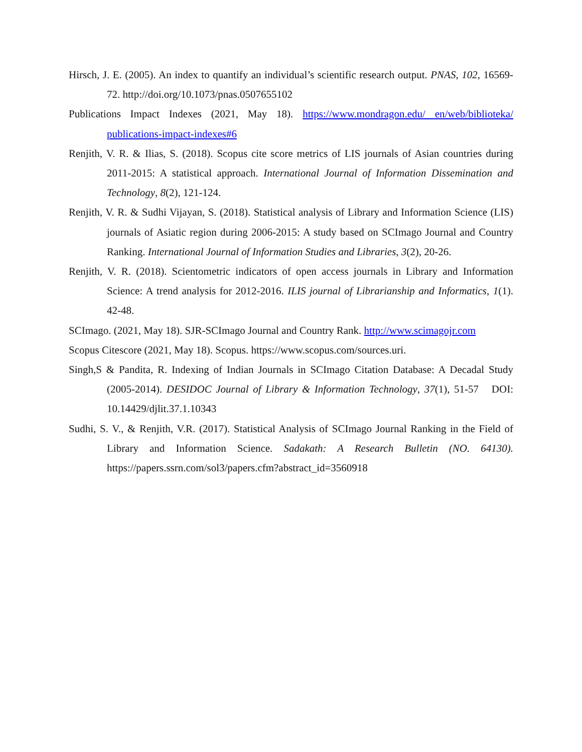Hirsch, J. E. (2005). An index to quantify an individual’s scientific research output. PNAS, 102, 16569-72. http://doi.org/10.1073/pnas.0507655102
Publications Impact Indexes (2021, May 18). https://www.mondragon.edu/ en/web/biblioteka/ publications-impact-indexes#6
Renjith, V. R. & Ilias, S. (2018). Scopus cite score metrics of LIS journals of Asian countries during 2011-2015: A statistical approach. International Journal of Information Dissemination and Technology, 8(2), 121-124.
Renjith, V. R. & Sudhi Vijayan, S. (2018). Statistical analysis of Library and Information Science (LIS) journals of Asiatic region during 2006-2015: A study based on SCImago Journal and Country Ranking. International Journal of Information Studies and Libraries, 3(2), 20-26.
Renjith, V. R. (2018). Scientometric indicators of open access journals in Library and Information Science: A trend analysis for 2012-2016. ILIS journal of Librarianship and Informatics, 1(1). 42-48.
SCImago. (2021, May 18). SJR-SCImago Journal and Country Rank. http://www.scimagojr.com
Scopus Citescore (2021, May 18). Scopus. https://www.scopus.com/sources.uri.
Singh,S & Pandita, R. Indexing of Indian Journals in SCImago Citation Database: A Decadal Study (2005-2014). DESIDOC Journal of Library & Information Technology, 37(1), 51-57 DOI: 10.14429/djlit.37.1.10343
Sudhi, S. V., & Renjith, V.R. (2017). Statistical Analysis of SCImago Journal Ranking in the Field of Library and Information Science. Sadakath: A Research Bulletin (NO. 64130). https://papers.ssrn.com/sol3/papers.cfm?abstract_id=3560918